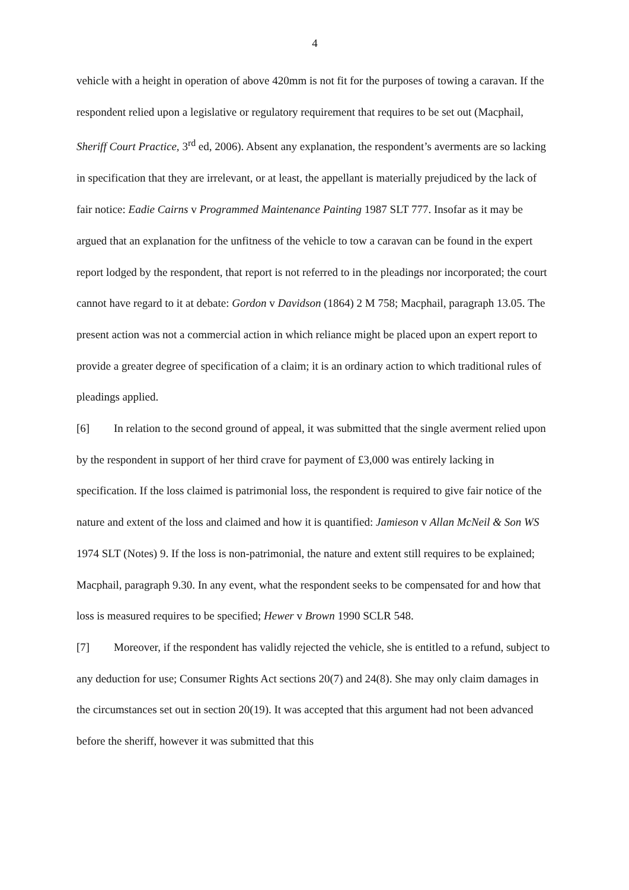4
vehicle with a height in operation of above 420mm is not fit for the purposes of towing a caravan. If the respondent relied upon a legislative or regulatory requirement that requires to be set out (Macphail, Sheriff Court Practice, 3<sup>rd</sup> ed, 2006). Absent any explanation, the respondent’s averments are so lacking in specification that they are irrelevant, or at least, the appellant is materially prejudiced by the lack of fair notice: Eadie Cairns v Programmed Maintenance Painting 1987 SLT 777. Insofar as it may be argued that an explanation for the unfitness of the vehicle to tow a caravan can be found in the expert report lodged by the respondent, that report is not referred to in the pleadings nor incorporated; the court cannot have regard to it at debate: Gordon v Davidson (1864) 2 M 758; Macphail, paragraph 13.05. The present action was not a commercial action in which reliance might be placed upon an expert report to provide a greater degree of specification of a claim; it is an ordinary action to which traditional rules of pleadings applied.
[6] In relation to the second ground of appeal, it was submitted that the single averment relied upon by the respondent in support of her third crave for payment of £3,000 was entirely lacking in specification. If the loss claimed is patrimonial loss, the respondent is required to give fair notice of the nature and extent of the loss and claimed and how it is quantified: Jamieson v Allan McNeil & Son WS 1974 SLT (Notes) 9. If the loss is non-patrimonial, the nature and extent still requires to be explained; Macphail, paragraph 9.30. In any event, what the respondent seeks to be compensated for and how that loss is measured requires to be specified; Hewer v Brown 1990 SCLR 548.
[7] Moreover, if the respondent has validly rejected the vehicle, she is entitled to a refund, subject to any deduction for use; Consumer Rights Act sections 20(7) and 24(8). She may only claim damages in the circumstances set out in section 20(19). It was accepted that this argument had not been advanced before the sheriff, however it was submitted that this